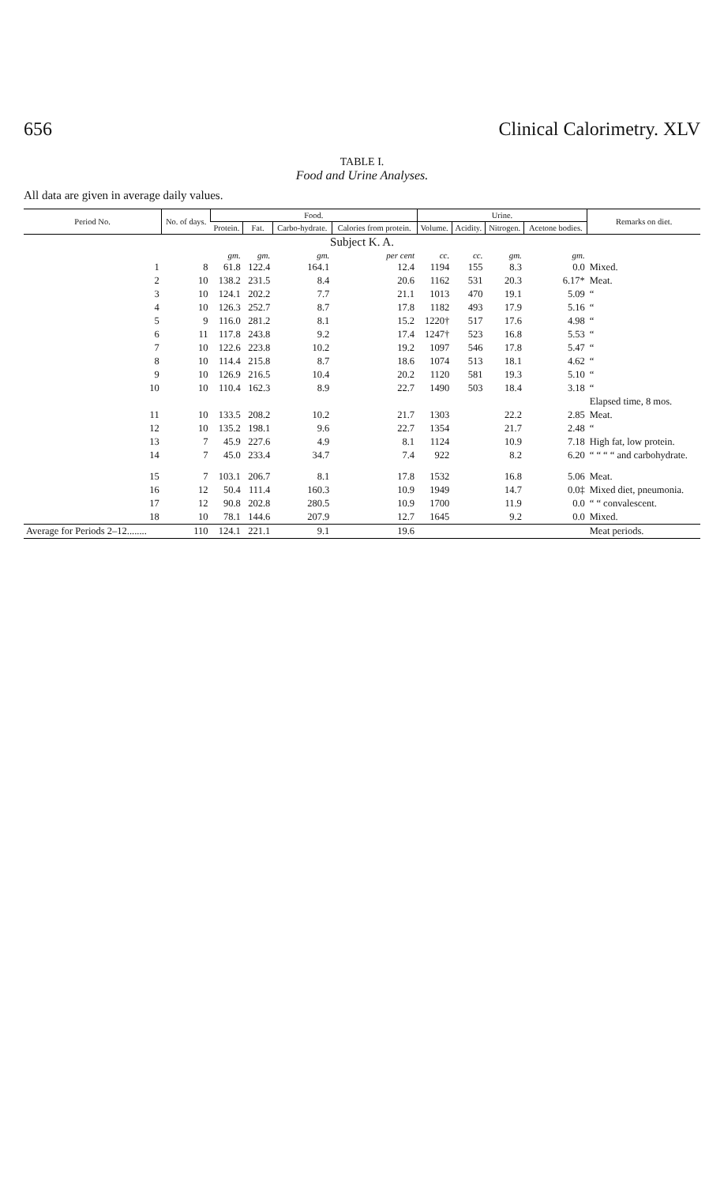656 Clinical Calorimetry. XLV
TABLE I.
Food and Urine Analyses.
All data are given in average daily values.
| Period No. | No. of days. | Food. | | | | Urine. | | | | Remarks on diet. |
| --- | --- | --- | --- | --- | --- | --- | --- | --- | --- | --- |
| | | Protein. | Fat. | Carbo-hydrate. | Calories from protein. | Volume. | Acidity. | Nitrogen. | Acetone bodies. | |
| Subject K. A. | | | | | | | | | | |
| | | gm. | gm. | gm. | per cent | cc. | cc. | gm. | gm. | |
| 1 | 8 | 61.8 | 122.4 | 164.1 | 12.4 | 1194 | 155 | 8.3 | 0.0 | Mixed. |
| 2 | 10 | 138.2 | 231.5 | 8.4 | 20.6 | 1162 | 531 | 20.3 | 6.17* | Meat. |
| 3 | 10 | 124.1 | 202.2 | 7.7 | 21.1 | 1013 | 470 | 19.1 | 5.09 | “ |
| 4 | 10 | 126.3 | 252.7 | 8.7 | 17.8 | 1182 | 493 | 17.9 | 5.16 | “ |
| 5 | 9 | 116.0 | 281.2 | 8.1 | 15.2 | 1220† | 517 | 17.6 | 4.98 | “ |
| 6 | 11 | 117.8 | 243.8 | 9.2 | 17.4 | 1247† | 523 | 16.8 | 5.53 | “ |
| 7 | 10 | 122.6 | 223.8 | 10.2 | 19.2 | 1097 | 546 | 17.8 | 5.47 | “ |
| 8 | 10 | 114.4 | 215.8 | 8.7 | 18.6 | 1074 | 513 | 18.1 | 4.62 | “ |
| 9 | 10 | 126.9 | 216.5 | 10.4 | 20.2 | 1120 | 581 | 19.3 | 5.10 | “ |
| 10 | 10 | 110.4 | 162.3 | 8.9 | 22.7 | 1490 | 503 | 18.4 | 3.18 | “ |
| | | | | | | | | | | Elapsed time, 8 mos. |
| 11 | 10 | 133.5 | 208.2 | 10.2 | 21.7 | 1303 | | 22.2 | 2.85 | Meat. |
| 12 | 10 | 135.2 | 198.1 | 9.6 | 22.7 | 1354 | | 21.7 | 2.48 | “ |
| 13 | 7 | 45.9 | 227.6 | 4.9 | 8.1 | 1124 | | 10.9 | 7.18 | High fat, low protein. |
| 14 | 7 | 45.0 | 233.4 | 34.7 | 7.4 | 922 | | 8.2 | 6.20 | “ “ “ “ and carbohydrate. |
| 15 | 7 | 103.1 | 206.7 | 8.1 | 17.8 | 1532 | | 16.8 | 5.06 | Meat. |
| 16 | 12 | 50.4 | 111.4 | 160.3 | 10.9 | 1949 | | 14.7 | 0.0‡ | Mixed diet, pneumonia. |
| 17 | 12 | 90.8 | 202.8 | 280.5 | 10.9 | 1700 | | 11.9 | 0.0 | “ “ convalescent. |
| 18 | 10 | 78.1 | 144.6 | 207.9 | 12.7 | 1645 | | 9.2 | 0.0 | Mixed. |
| Average for Periods 2–12........ | 110 | 124.1 | 221.1 | 9.1 | 19.6 | | | | | Meat periods. |